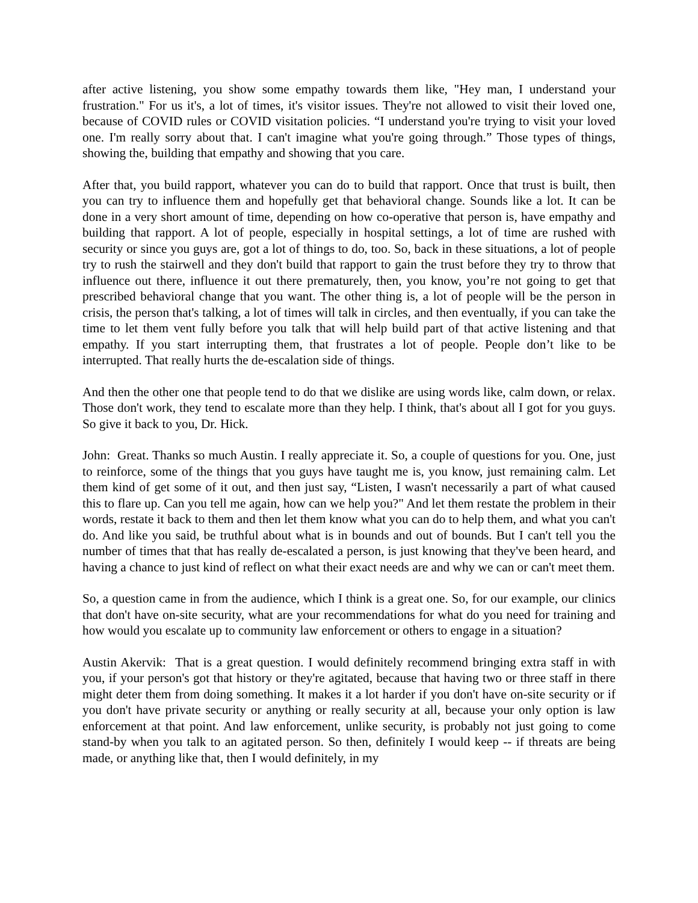after active listening, you show some empathy towards them like, "Hey man, I understand your frustration." For us it's, a lot of times, it's visitor issues. They're not allowed to visit their loved one, because of COVID rules or COVID visitation policies. “I understand you're trying to visit your loved one. I'm really sorry about that. I can't imagine what you're going through.” Those types of things, showing the, building that empathy and showing that you care.
After that, you build rapport, whatever you can do to build that rapport. Once that trust is built, then you can try to influence them and hopefully get that behavioral change. Sounds like a lot. It can be done in a very short amount of time, depending on how co-operative that person is, have empathy and building that rapport. A lot of people, especially in hospital settings, a lot of time are rushed with security or since you guys are, got a lot of things to do, too. So, back in these situations, a lot of people try to rush the stairwell and they don't build that rapport to gain the trust before they try to throw that influence out there, influence it out there prematurely, then, you know, you’re not going to get that prescribed behavioral change that you want. The other thing is, a lot of people will be the person in crisis, the person that's talking, a lot of times will talk in circles, and then eventually, if you can take the time to let them vent fully before you talk that will help build part of that active listening and that empathy. If you start interrupting them, that frustrates a lot of people. People don’t like to be interrupted. That really hurts the de-escalation side of things.
And then the other one that people tend to do that we dislike are using words like, calm down, or relax. Those don't work, they tend to escalate more than they help. I think, that's about all I got for you guys. So give it back to you, Dr. Hick.
John: Great. Thanks so much Austin. I really appreciate it. So, a couple of questions for you. One, just to reinforce, some of the things that you guys have taught me is, you know, just remaining calm. Let them kind of get some of it out, and then just say, “Listen, I wasn't necessarily a part of what caused this to flare up. Can you tell me again, how can we help you?" And let them restate the problem in their words, restate it back to them and then let them know what you can do to help them, and what you can't do. And like you said, be truthful about what is in bounds and out of bounds. But I can't tell you the number of times that that has really de-escalated a person, is just knowing that they've been heard, and having a chance to just kind of reflect on what their exact needs are and why we can or can't meet them.
So, a question came in from the audience, which I think is a great one. So, for our example, our clinics that don't have on-site security, what are your recommendations for what do you need for training and how would you escalate up to community law enforcement or others to engage in a situation?
Austin Akervik: That is a great question. I would definitely recommend bringing extra staff in with you, if your person's got that history or they're agitated, because that having two or three staff in there might deter them from doing something. It makes it a lot harder if you don't have on-site security or if you don't have private security or anything or really security at all, because your only option is law enforcement at that point. And law enforcement, unlike security, is probably not just going to come stand-by when you talk to an agitated person. So then, definitely I would keep -- if threats are being made, or anything like that, then I would definitely, in my